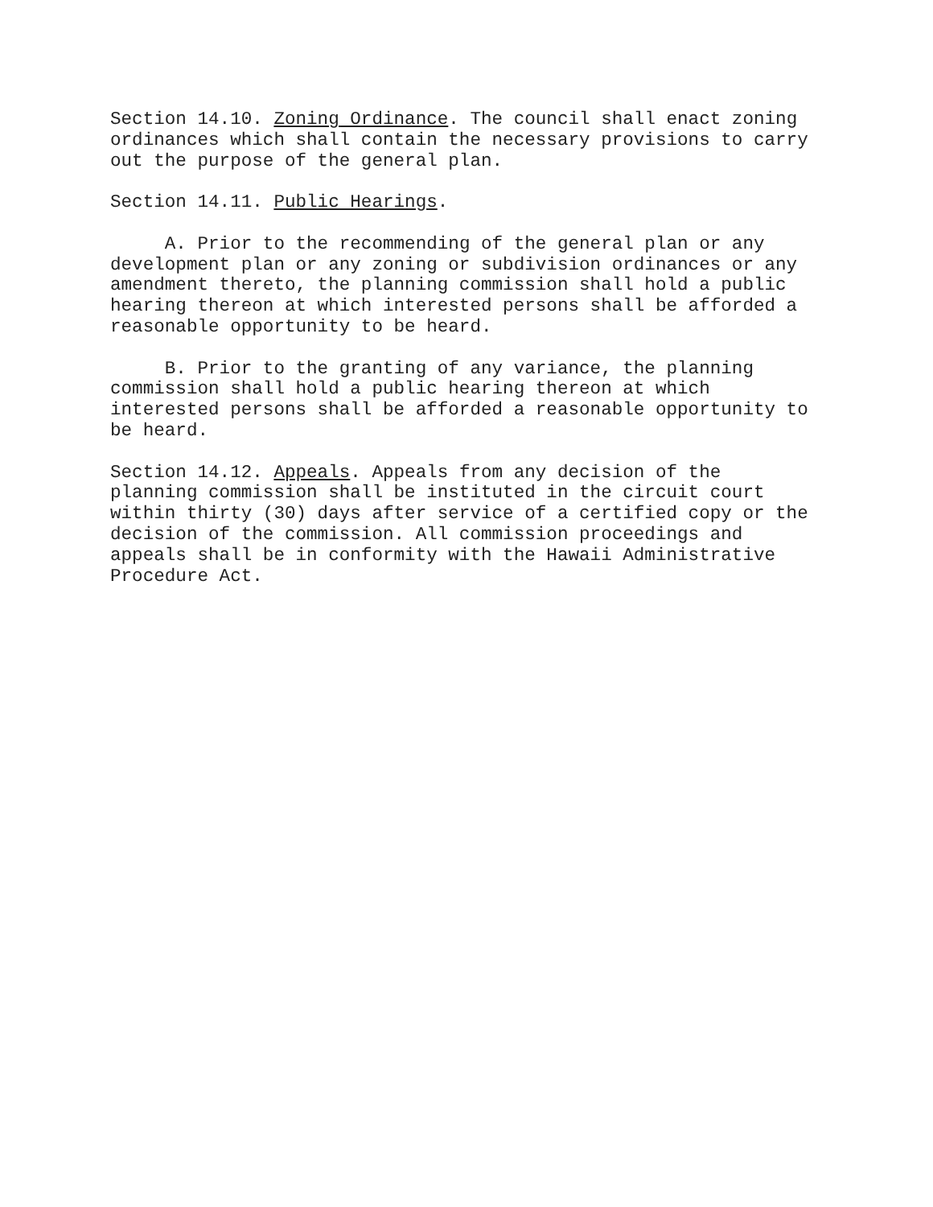Section 14.10. Zoning Ordinance. The council shall enact zoning ordinances which shall contain the necessary provisions to carry out the purpose of the general plan.
Section 14.11. Public Hearings.
A. Prior to the recommending of the general plan or any development plan or any zoning or subdivision ordinances or any amendment thereto, the planning commission shall hold a public hearing thereon at which interested persons shall be afforded a reasonable opportunity to be heard.
B. Prior to the granting of any variance, the planning commission shall hold a public hearing thereon at which interested persons shall be afforded a reasonable opportunity to be heard.
Section 14.12. Appeals. Appeals from any decision of the planning commission shall be instituted in the circuit court within thirty (30) days after service of a certified copy or the decision of the commission. All commission proceedings and appeals shall be in conformity with the Hawaii Administrative Procedure Act.